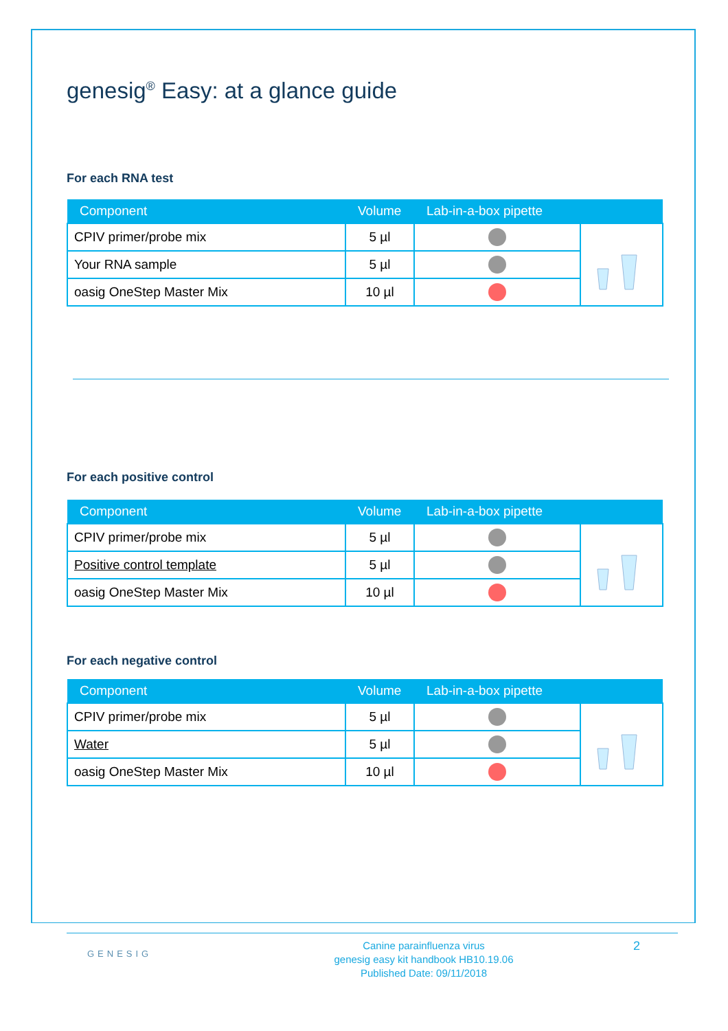genesig<sup>®</sup> Easy: at a glance guide
For each RNA test
| Component | Volume | Lab-in-a-box pipette | |
| --- | --- | --- | --- |
| CPIV primer/probe mix | 5 µl | | |
| Your RNA sample | 5 µl | | |
| oasig OneStep Master Mix | 10 µl | | |
For each positive control
| Component | Volume | Lab-in-a-box pipette | |
| --- | --- | --- | --- |
| CPIV primer/probe mix | 5 µl | | |
| Positive control template | 5 µl | | |
| oasig OneStep Master Mix | 10 µl | | |
For each negative control
| Component | Volume | Lab-in-a-box pipette | |
| --- | --- | --- | --- |
| CPIV primer/probe mix | 5 µl | | |
| Water | 5 µl | | |
| oasig OneStep Master Mix | 10 µl | | |
GENESIG
Canine parainfluenza virus
genesig easy kit handbook HB10.19.06
Published Date: 09/11/2018
2